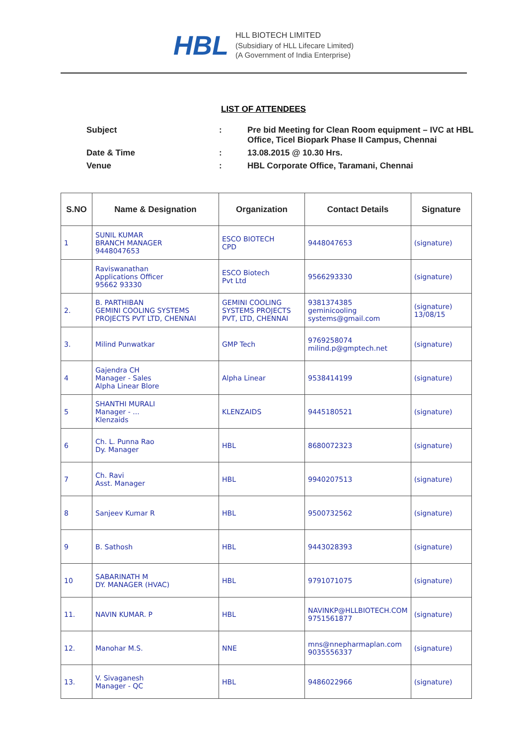HBL
HLL BIOTECH LIMITED
(Subsidiary of HLL Lifecare Limited)
(A Government of India Enterprise)
LIST OF ATTENDEES
| Subject | : | Pre bid Meeting for Clean Room equipment – IVC at HBL Office, Ticel Biopark Phase II Campus, Chennai |
| Date & Time | : | 13.08.2015 @ 10.30 Hrs. |
| Venue | : | HBL Corporate Office, Taramani, Chennai |
| S.NO | Name & Designation | Organization | Contact Details | Signature |
| --- | --- | --- | --- | --- |
| 1 | SUNIL KUMAR BRANCH MANAGER 9448047653 | ESCO BIOTECH CPD | 9448047653 | (signature) |
| | Raviswanathan Applications Officer 95662 93330 | ESCO Biotech Pvt Ltd | 9566293330 | (signature) |
| 2. | B. PARTHIBAN GEMINI COOLING SYSTEMS PROJECTS PVT LTD, CHENNAI | GEMINI COOLING SYSTEMS PROJECTS PVT, LTD, CHENNAI | 9381374385 geminicooling systems@gmail.com | (signature) 13/08/15 |
| 3. | Milind Punwatkar | GMP Tech | 9769258074 milind.p@gmptech.net | (signature) |
| 4 | Gajendra CH Manager - Sales Alpha Linear Blore | Alpha Linear | 9538414199 | (signature) |
| 5 | SHANTHI MURALI Manager - ... Klenzaids | KLENZAIDS | 9445180521 | (signature) |
| 6 | Ch. L. Punna Rao Dy. Manager | HBL | 8680072323 | (signature) |
| 7 | Ch. Ravi Asst. Manager | HBL | 9940207513 | (signature) |
| 8 | Sanjeev Kumar R | HBL | 9500732562 | (signature) |
| 9 | B. Sathosh | HBL | 9443028393 | (signature) |
| 10 | SABARINATH M DY. MANAGER (HVAC) | HBL | 9791071075 | (signature) |
| 11. | NAVIN KUMAR. P | HBL | NAVINKP@HLLBIOTECH.COM 9751561877 | (signature) |
| 12. | Manohar M.S. | NNE | mns@nnepharmaplan.com 9035556337 | (signature) |
| 13. | V. Sivaganesh Manager - QC | HBL | 9486022966 | (signature) |